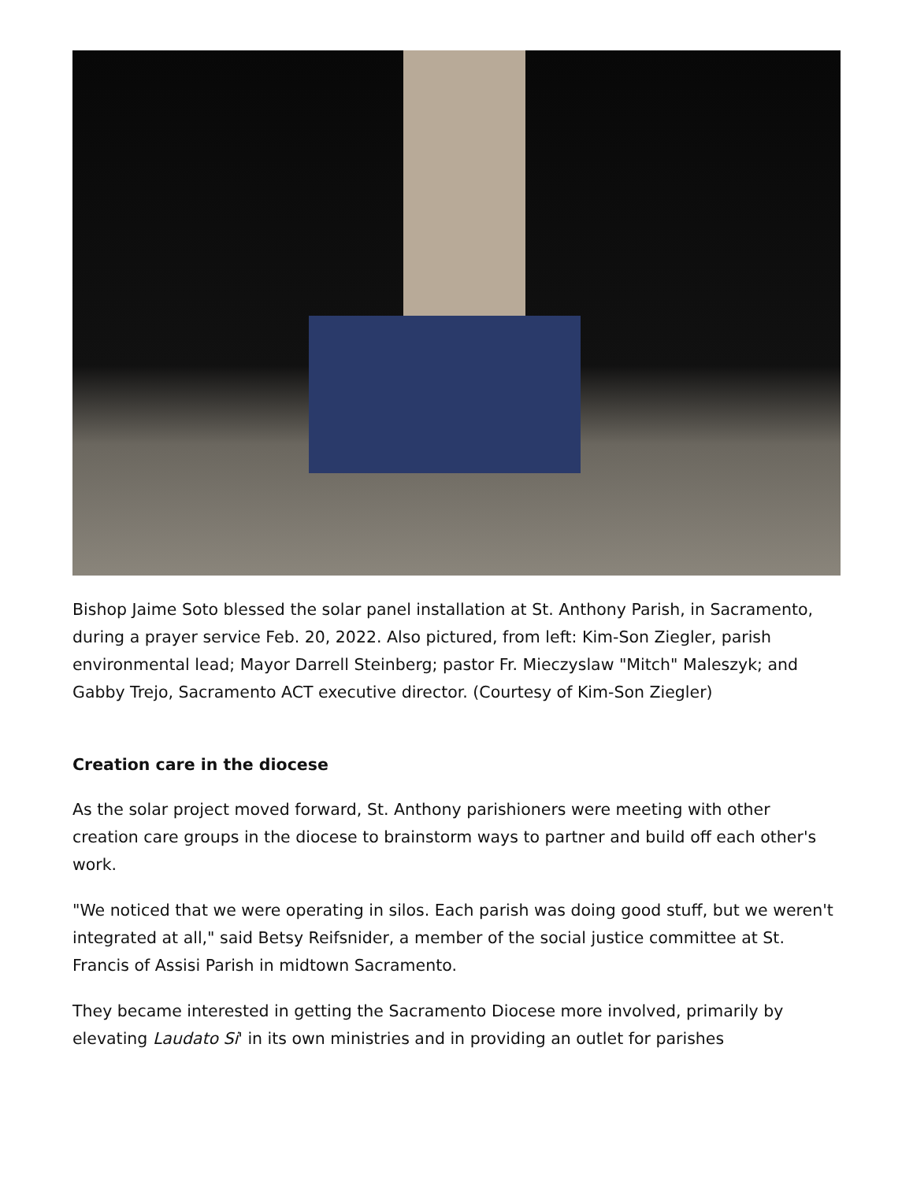Bishop Jaime Soto blessed the solar panel installation at St. Anthony Parish, in Sacramento, during a prayer service Feb. 20, 2022. Also pictured, from left: Kim-Son Ziegler, parish environmental lead; Mayor Darrell Steinberg; pastor Fr. Mieczyslaw "Mitch" Maleszyk; and Gabby Trejo, Sacramento ACT executive director. (Courtesy of Kim-Son Ziegler)
Creation care in the diocese
As the solar project moved forward, St. Anthony parishioners were meeting with other creation care groups in the diocese to brainstorm ways to partner and build off each other's work.
"We noticed that we were operating in silos. Each parish was doing good stuff, but we weren't integrated at all," said Betsy Reifsnider, a member of the social justice committee at St. Francis of Assisi Parish in midtown Sacramento.
They became interested in getting the Sacramento Diocese more involved, primarily by elevating Laudato Si' in its own ministries and in providing an outlet for parishes